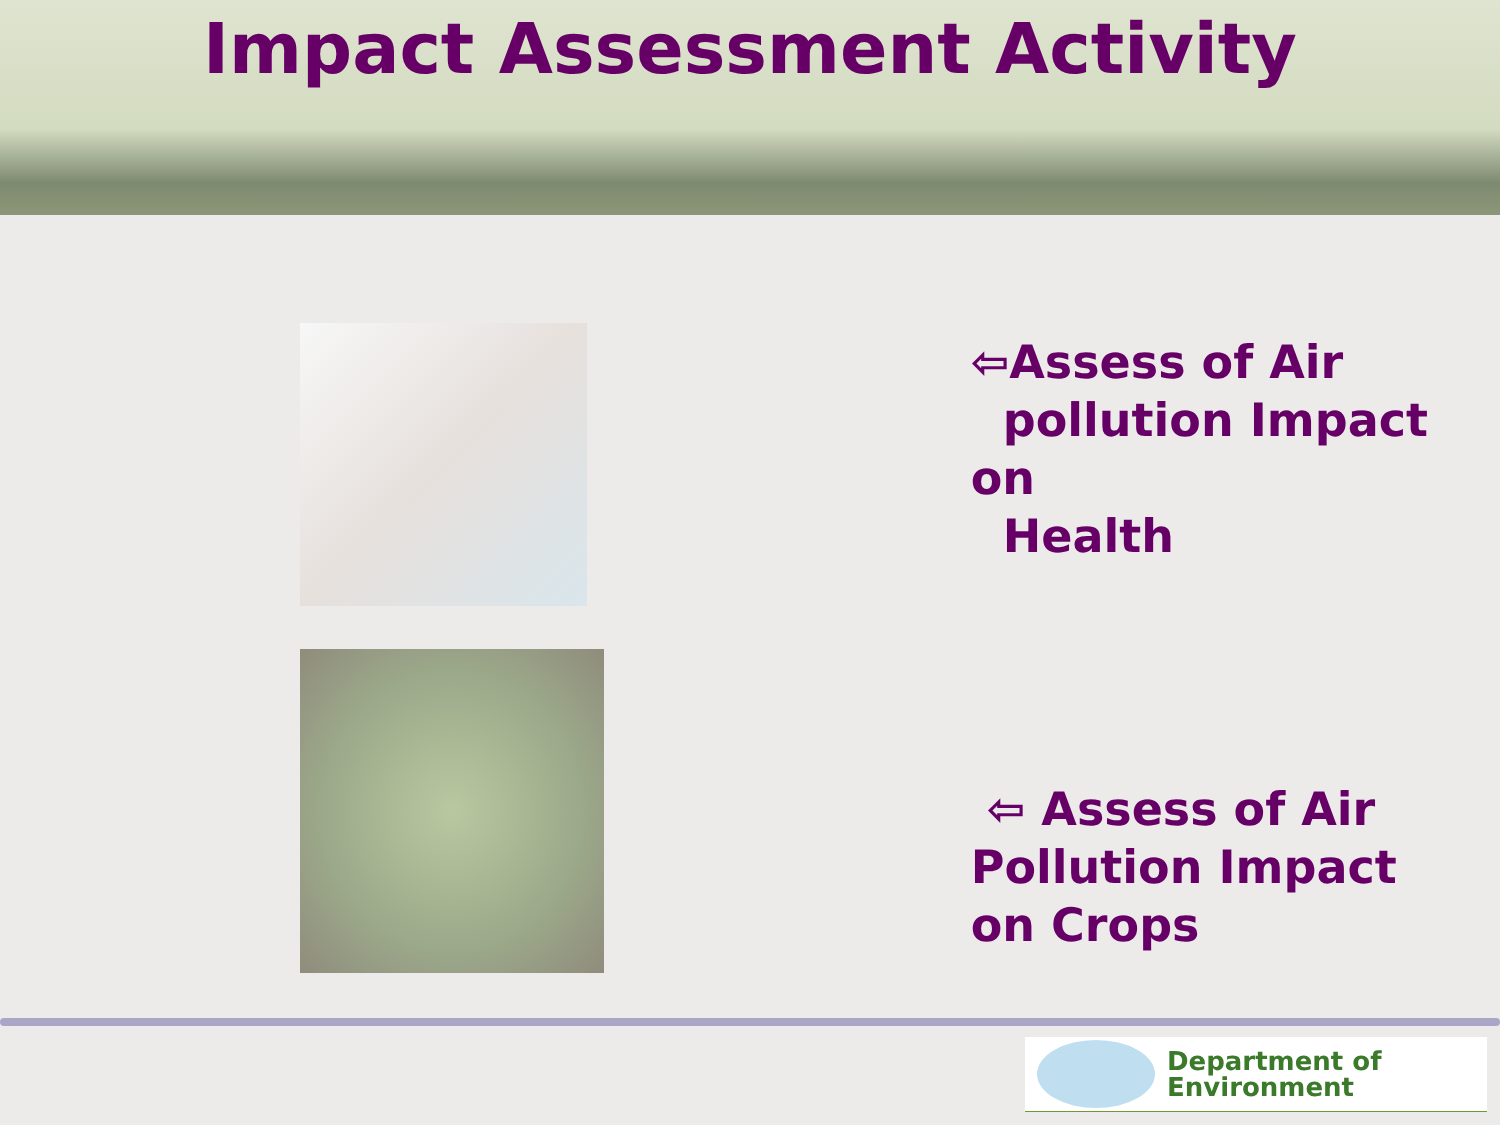Impact Assessment Activity
⇦Assess of Air
pollution Impact on
Health
⇦ Assess of Air
Pollution Impact
on Crops
Department of
Environment